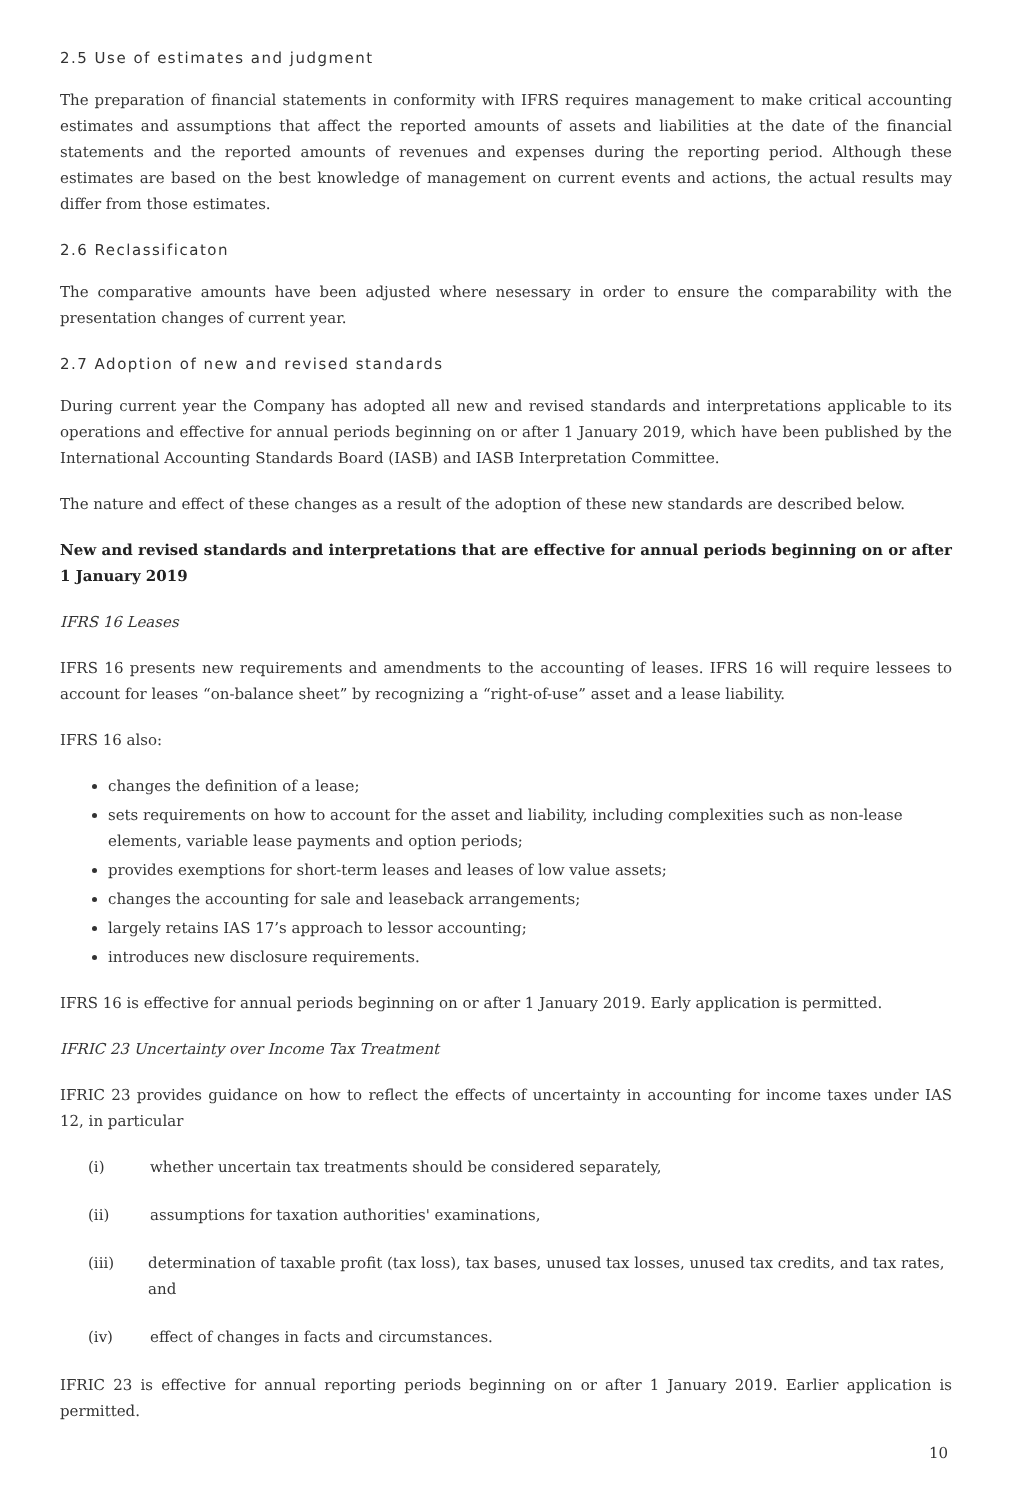2.5 Use of estimates and judgment
The preparation of financial statements in conformity with IFRS requires management to make critical accounting estimates and assumptions that affect the reported amounts of assets and liabilities at the date of the financial statements and the reported amounts of revenues and expenses during the reporting period. Although these estimates are based on the best knowledge of management on current events and actions, the actual results may differ from those estimates.
2.6 Reclassificaton
The comparative amounts have been adjusted where nesessary in order to ensure the comparability with the presentation changes of current year.
2.7 Adoption of new and revised standards
During current year the Company has adopted all new and revised standards and interpretations applicable to its operations and effective for annual periods beginning on or after 1 January 2019, which have been published by the International Accounting Standards Board (IASB) and IASB Interpretation Committee.
The nature and effect of these changes as a result of the adoption of these new standards are described below.
New and revised standards and interpretations that are effective for annual periods beginning on or after 1 January 2019
IFRS 16 Leases
IFRS 16 presents new requirements and amendments to the accounting of leases. IFRS 16 will require lessees to account for leases “on-balance sheet” by recognizing a “right-of-use” asset and a lease liability.
IFRS 16 also:
changes the definition of a lease;
sets requirements on how to account for the asset and liability, including complexities such as non-lease elements, variable lease payments and option periods;
provides exemptions for short-term leases and leases of low value assets;
changes the accounting for sale and leaseback arrangements;
largely retains IAS 17’s approach to lessor accounting;
introduces new disclosure requirements.
IFRS 16 is effective for annual periods beginning on or after 1 January 2019. Early application is permitted.
IFRIC 23 Uncertainty over Income Tax Treatment
IFRIC 23 provides guidance on how to reflect the effects of uncertainty in accounting for income taxes under IAS 12, in particular
(i) whether uncertain tax treatments should be considered separately,
(ii) assumptions for taxation authorities' examinations,
(iii) determination of taxable profit (tax loss), tax bases, unused tax losses, unused tax credits, and tax rates, and
(iv) effect of changes in facts and circumstances.
IFRIC 23 is effective for annual reporting periods beginning on or after 1 January 2019. Earlier application is permitted.
10